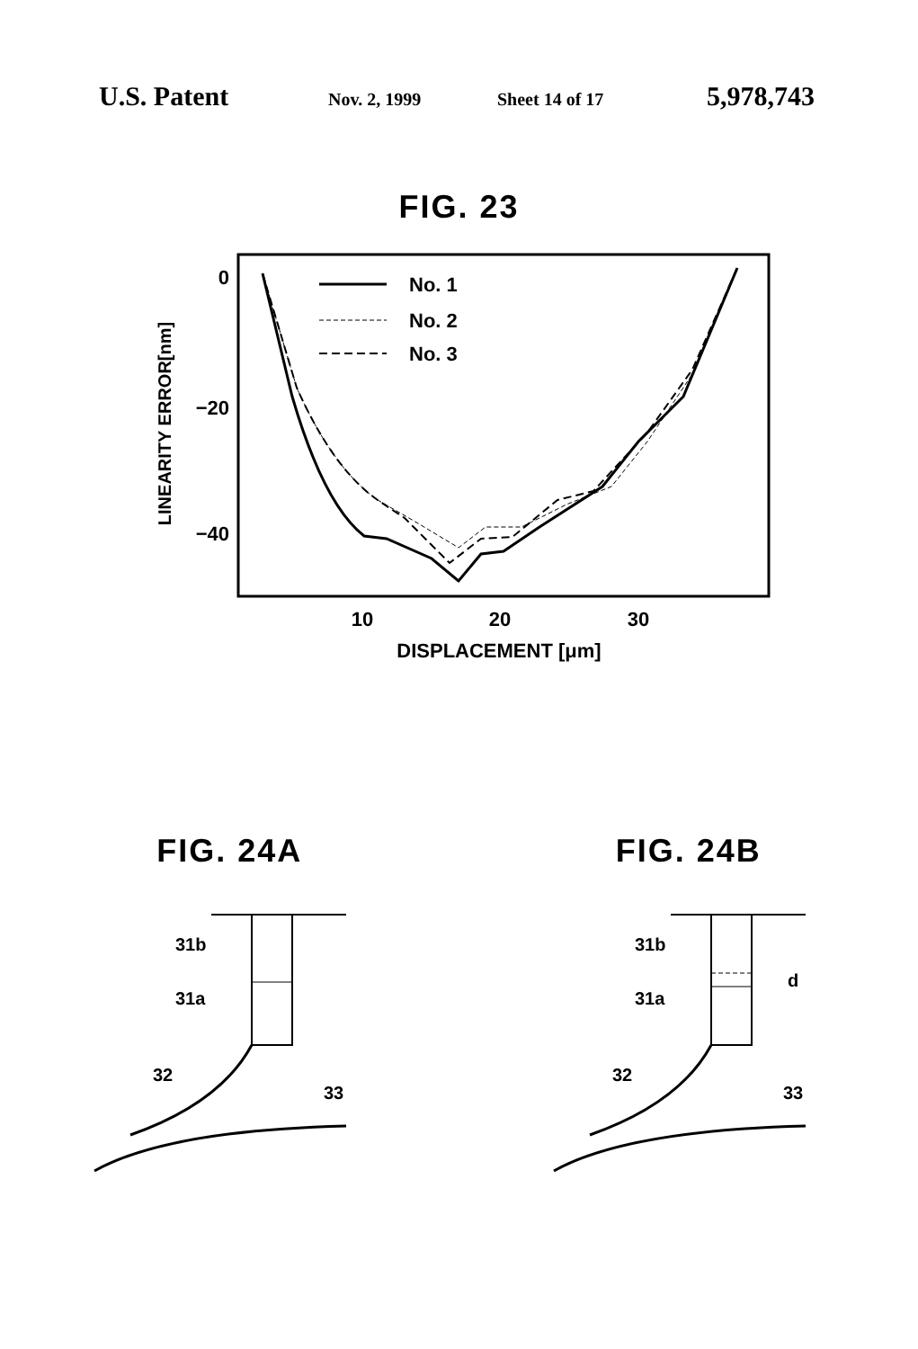U.S. Patent Nov. 2, 1999 Sheet 14 of 17 5,978,743
FIG. 23
0
−20
−40
LINEARITY ERROR[nm]
10
20
30
DISPLACEMENT [μm]
No. 1
No. 2
No. 3
FIG. 24A
31b
31a
32
33
FIG. 24B
d
31b
31a
32
33